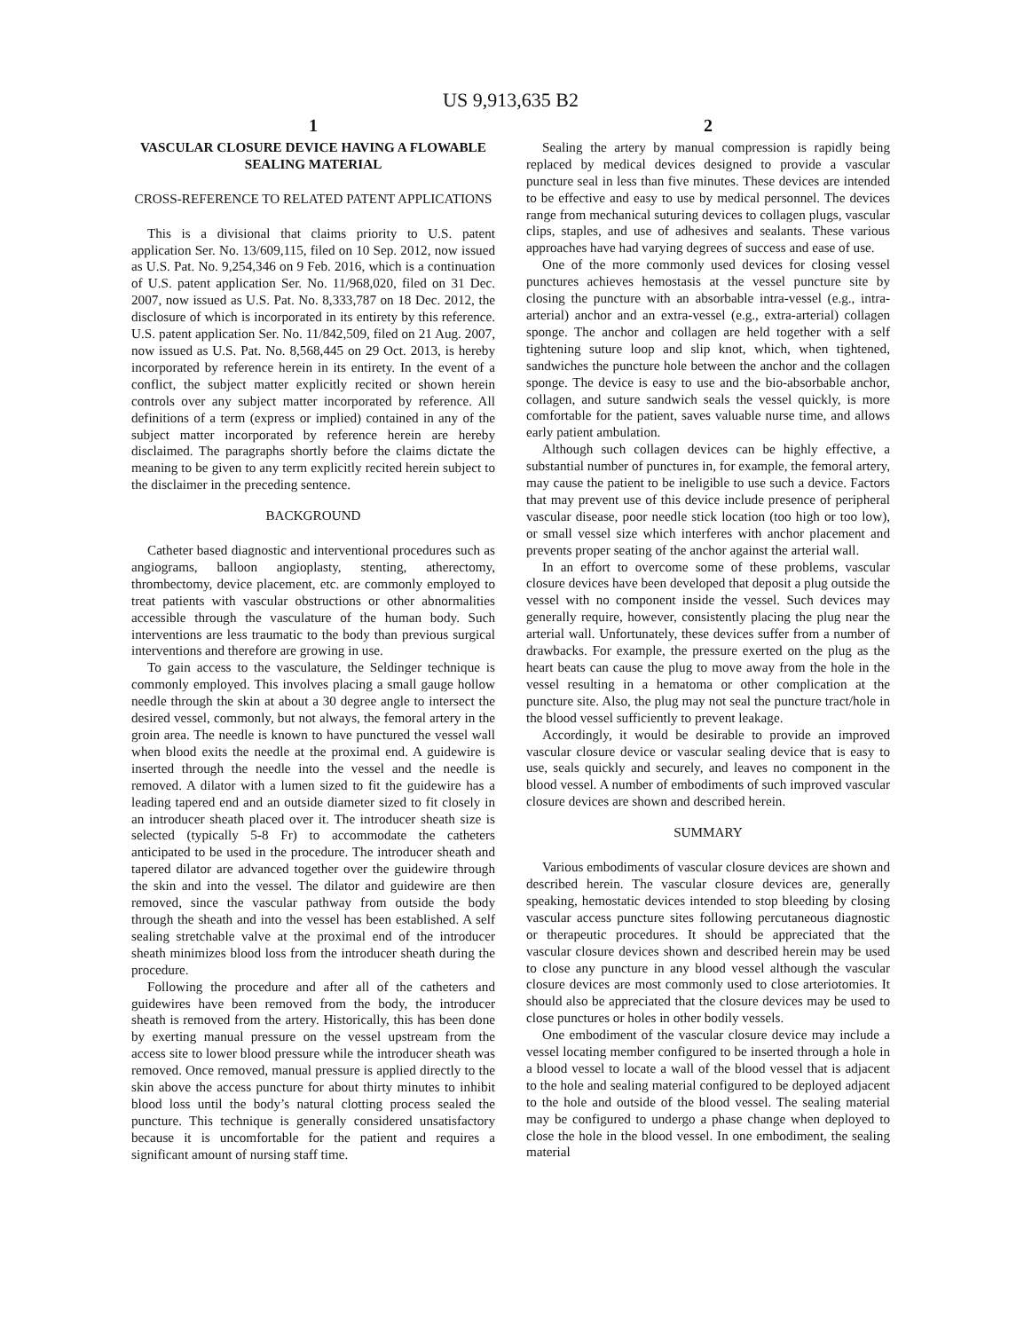US 9,913,635 B2
1
VASCULAR CLOSURE DEVICE HAVING A FLOWABLE SEALING MATERIAL
CROSS-REFERENCE TO RELATED PATENT APPLICATIONS
This is a divisional that claims priority to U.S. patent application Ser. No. 13/609,115, filed on 10 Sep. 2012, now issued as U.S. Pat. No. 9,254,346 on 9 Feb. 2016, which is a continuation of U.S. patent application Ser. No. 11/968,020, filed on 31 Dec. 2007, now issued as U.S. Pat. No. 8,333,787 on 18 Dec. 2012, the disclosure of which is incorporated in its entirety by this reference. U.S. patent application Ser. No. 11/842,509, filed on 21 Aug. 2007, now issued as U.S. Pat. No. 8,568,445 on 29 Oct. 2013, is hereby incorporated by reference herein in its entirety. In the event of a conflict, the subject matter explicitly recited or shown herein controls over any subject matter incorporated by reference. All definitions of a term (express or implied) contained in any of the subject matter incorporated by reference herein are hereby disclaimed. The paragraphs shortly before the claims dictate the meaning to be given to any term explicitly recited herein subject to the disclaimer in the preceding sentence.
BACKGROUND
Catheter based diagnostic and interventional procedures such as angiograms, balloon angioplasty, stenting, atherectomy, thrombectomy, device placement, etc. are commonly employed to treat patients with vascular obstructions or other abnormalities accessible through the vasculature of the human body. Such interventions are less traumatic to the body than previous surgical interventions and therefore are growing in use.
To gain access to the vasculature, the Seldinger technique is commonly employed. This involves placing a small gauge hollow needle through the skin at about a 30 degree angle to intersect the desired vessel, commonly, but not always, the femoral artery in the groin area. The needle is known to have punctured the vessel wall when blood exits the needle at the proximal end. A guidewire is inserted through the needle into the vessel and the needle is removed. A dilator with a lumen sized to fit the guidewire has a leading tapered end and an outside diameter sized to fit closely in an introducer sheath placed over it. The introducer sheath size is selected (typically 5-8 Fr) to accommodate the catheters anticipated to be used in the procedure. The introducer sheath and tapered dilator are advanced together over the guidewire through the skin and into the vessel. The dilator and guidewire are then removed, since the vascular pathway from outside the body through the sheath and into the vessel has been established. A self sealing stretchable valve at the proximal end of the introducer sheath minimizes blood loss from the introducer sheath during the procedure.
Following the procedure and after all of the catheters and guidewires have been removed from the body, the introducer sheath is removed from the artery. Historically, this has been done by exerting manual pressure on the vessel upstream from the access site to lower blood pressure while the introducer sheath was removed. Once removed, manual pressure is applied directly to the skin above the access puncture for about thirty minutes to inhibit blood loss until the body’s natural clotting process sealed the puncture. This technique is generally considered unsatisfactory because it is uncomfortable for the patient and requires a significant amount of nursing staff time.
2
Sealing the artery by manual compression is rapidly being replaced by medical devices designed to provide a vascular puncture seal in less than five minutes. These devices are intended to be effective and easy to use by medical personnel. The devices range from mechanical suturing devices to collagen plugs, vascular clips, staples, and use of adhesives and sealants. These various approaches have had varying degrees of success and ease of use.
One of the more commonly used devices for closing vessel punctures achieves hemostasis at the vessel puncture site by closing the puncture with an absorbable intra-vessel (e.g., intra-arterial) anchor and an extra-vessel (e.g., extra-arterial) collagen sponge. The anchor and collagen are held together with a self tightening suture loop and slip knot, which, when tightened, sandwiches the puncture hole between the anchor and the collagen sponge. The device is easy to use and the bio-absorbable anchor, collagen, and suture sandwich seals the vessel quickly, is more comfortable for the patient, saves valuable nurse time, and allows early patient ambulation.
Although such collagen devices can be highly effective, a substantial number of punctures in, for example, the femoral artery, may cause the patient to be ineligible to use such a device. Factors that may prevent use of this device include presence of peripheral vascular disease, poor needle stick location (too high or too low), or small vessel size which interferes with anchor placement and prevents proper seating of the anchor against the arterial wall.
In an effort to overcome some of these problems, vascular closure devices have been developed that deposit a plug outside the vessel with no component inside the vessel. Such devices may generally require, however, consistently placing the plug near the arterial wall. Unfortunately, these devices suffer from a number of drawbacks. For example, the pressure exerted on the plug as the heart beats can cause the plug to move away from the hole in the vessel resulting in a hematoma or other complication at the puncture site. Also, the plug may not seal the puncture tract/hole in the blood vessel sufficiently to prevent leakage.
Accordingly, it would be desirable to provide an improved vascular closure device or vascular sealing device that is easy to use, seals quickly and securely, and leaves no component in the blood vessel. A number of embodiments of such improved vascular closure devices are shown and described herein.
SUMMARY
Various embodiments of vascular closure devices are shown and described herein. The vascular closure devices are, generally speaking, hemostatic devices intended to stop bleeding by closing vascular access puncture sites following percutaneous diagnostic or therapeutic procedures. It should be appreciated that the vascular closure devices shown and described herein may be used to close any puncture in any blood vessel although the vascular closure devices are most commonly used to close arteriotomies. It should also be appreciated that the closure devices may be used to close punctures or holes in other bodily vessels.
One embodiment of the vascular closure device may include a vessel locating member configured to be inserted through a hole in a blood vessel to locate a wall of the blood vessel that is adjacent to the hole and sealing material configured to be deployed adjacent to the hole and outside of the blood vessel. The sealing material may be configured to undergo a phase change when deployed to close the hole in the blood vessel. In one embodiment, the sealing material